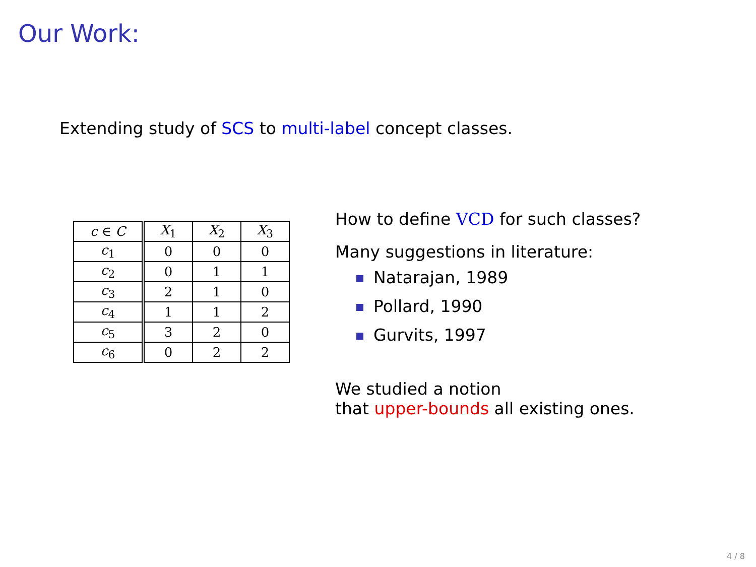Our Work:
Extending study of SCS to multi-label concept classes.
| c ∈ C | X<sub>1</sub> | X<sub>2</sub> | X<sub>3</sub> |
| --- | --- | --- | --- |
| c<sub>1</sub> | 0 | 0 | 0 |
| c<sub>2</sub> | 0 | 1 | 1 |
| c<sub>3</sub> | 2 | 1 | 0 |
| c<sub>4</sub> | 1 | 1 | 2 |
| c<sub>5</sub> | 3 | 2 | 0 |
| c<sub>6</sub> | 0 | 2 | 2 |
How to define VCD for such classes?
Many suggestions in literature:
Natarajan, 1989
Pollard, 1990
Gurvits, 1997
We studied a notion
that upper-bounds all existing ones.
4 / 8